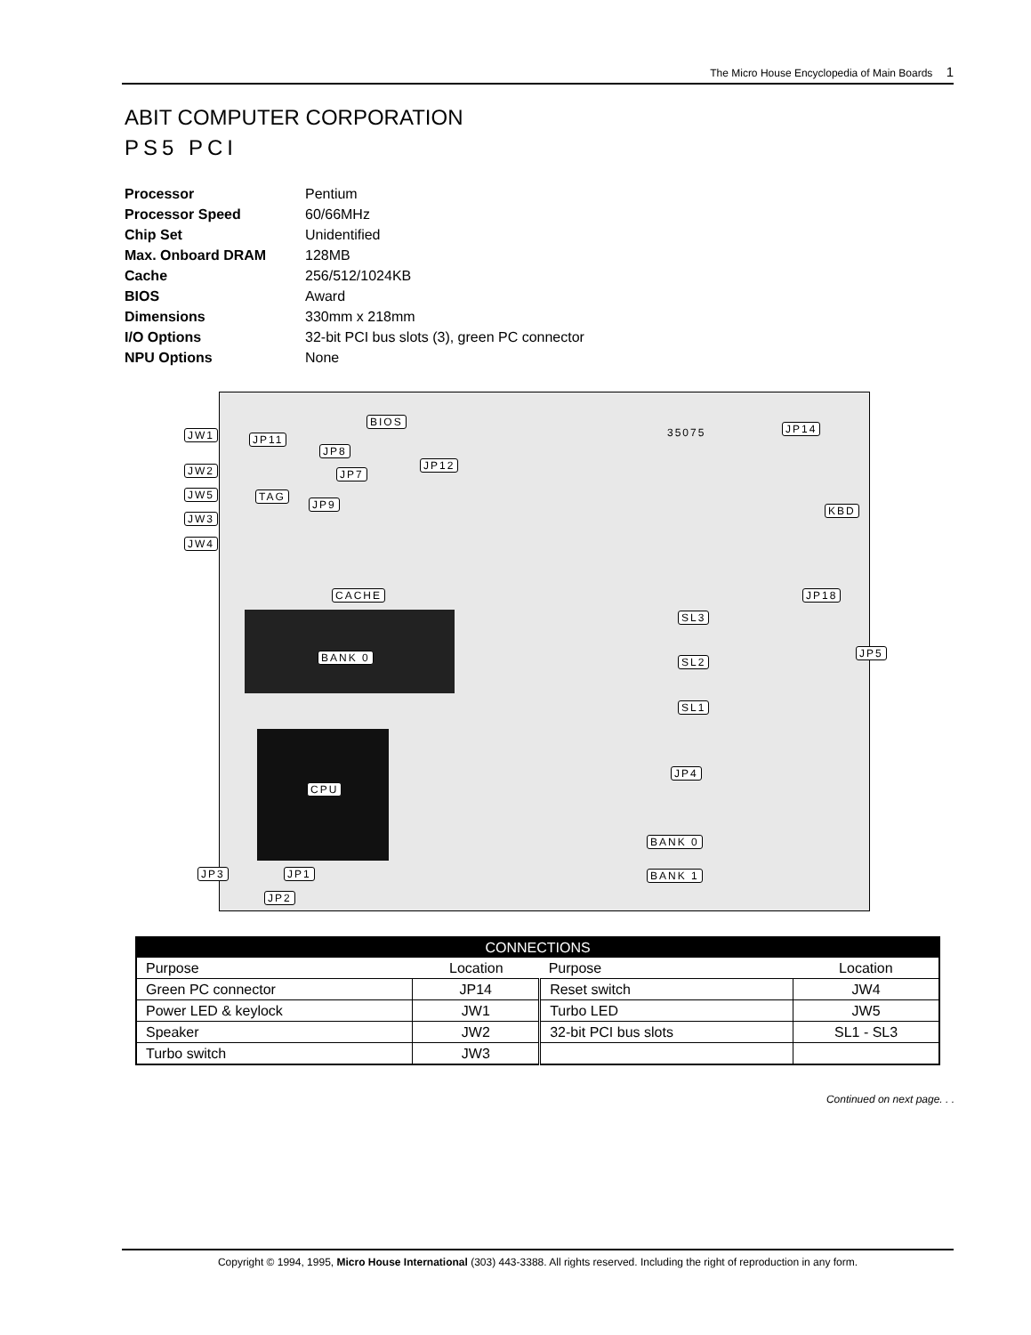The Micro House Encyclopedia of Main Boards 1
ABIT COMPUTER CORPORATION
PS5 PCI
| Processor | Pentium |
| Processor Speed | 60/66MHz |
| Chip Set | Unidentified |
| Max. Onboard DRAM | 128MB |
| Cache | 256/512/1024KB |
| BIOS | Award |
| Dimensions | 330mm x 218mm |
| I/O Options | 32-bit PCI bus slots (3), green PC connector |
| NPU Options | None |
BIOS
35075 JW1 JP11
JP8
JP7
JP12
JP14
JW2
JW5 TAG
JP9
JW3
JW4
KBD
CACHE JP18
SL3
BANK 0 JP5
SL2
SL1
JP4
CPU
BANK 0
BANK 1 JP3 JP1
JP2
| CONNECTIONS | | | |
| --- | --- | --- | --- |
| Purpose | Location | Purpose | Location |
| Green PC connector | JP14 | Reset switch | JW4 |
| Power LED & keylock | JW1 | Turbo LED | JW5 |
| Speaker | JW2 | 32-bit PCI bus slots | SL1 - SL3 |
| Turbo switch | JW3 | | |
Continued on next page. . .
Copyright © 1994, 1995, Micro House International (303) 443-3388. All rights reserved. Including the right of reproduction in any form.